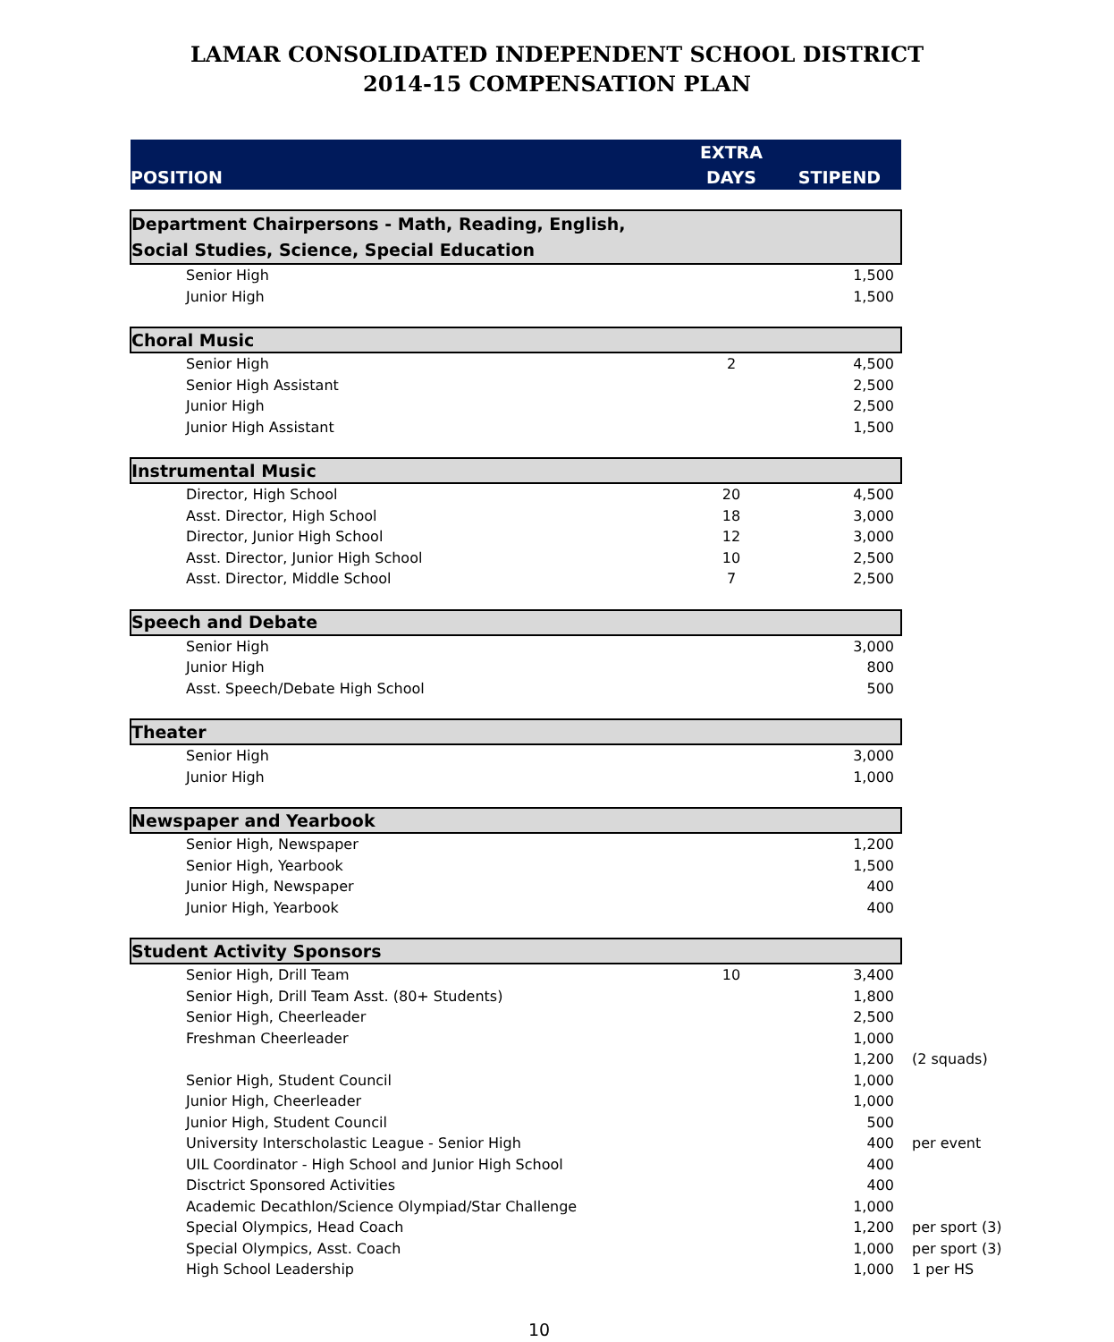LAMAR CONSOLIDATED INDEPENDENT SCHOOL DISTRICT
2014-15 COMPENSATION PLAN
| POSITION | EXTRA DAYS | STIPEND | |
| Department Chairpersons - Math, Reading, English, Social Studies, Science, Special Education | | | |
| Senior High | | 1,500 | |
| Junior High | | 1,500 | |
| Choral Music | | | |
| Senior High | 2 | 4,500 | |
| Senior High Assistant | | 2,500 | |
| Junior High | | 2,500 | |
| Junior High Assistant | | 1,500 | |
| Instrumental Music | | | |
| Director, High School | 20 | 4,500 | |
| Asst. Director, High School | 18 | 3,000 | |
| Director, Junior High School | 12 | 3,000 | |
| Asst. Director, Junior High School | 10 | 2,500 | |
| Asst. Director, Middle School | 7 | 2,500 | |
| Speech and Debate | | | |
| Senior High | | 3,000 | |
| Junior High | | 800 | |
| Asst. Speech/Debate High School | | 500 | |
| Theater | | | |
| Senior High | | 3,000 | |
| Junior High | | 1,000 | |
| Newspaper and Yearbook | | | |
| Senior High, Newspaper | | 1,200 | |
| Senior High, Yearbook | | 1,500 | |
| Junior High, Newspaper | | 400 | |
| Junior High, Yearbook | | 400 | |
| Student Activity Sponsors | | | |
| Senior High, Drill Team | 10 | 3,400 | |
| Senior High, Drill Team Asst. (80+ Students) | | 1,800 | |
| Senior High, Cheerleader | | 2,500 | |
| Freshman Cheerleader | | 1,000 | |
| | | 1,200 | (2 squads) |
| Senior High, Student Council | | 1,000 | |
| Junior High, Cheerleader | | 1,000 | |
| Junior High, Student Council | | 500 | |
| University Interscholastic League - Senior High | | 400 | per event |
| UIL Coordinator - High School and Junior High School | | 400 | |
| Disctrict Sponsored Activities | | 400 | |
| Academic Decathlon/Science Olympiad/Star Challenge | | 1,000 | |
| Special Olympics, Head Coach | | 1,200 | per sport (3) |
| Special Olympics, Asst. Coach | | 1,000 | per sport (3) |
| High School Leadership | | 1,000 | 1 per HS |
10